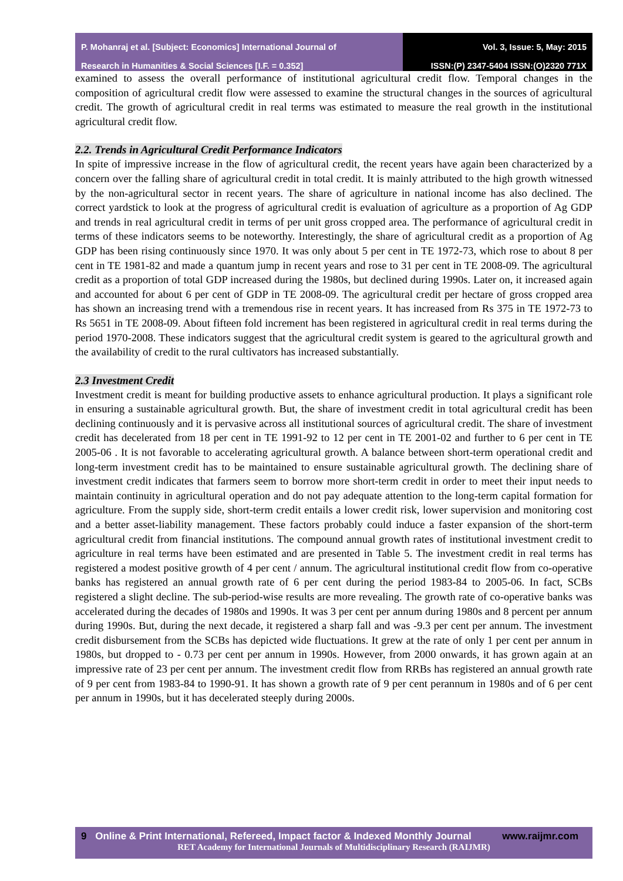P. Mohanraj et al. [Subject: Economics] International Journal of
Research in Humanities & Social Sciences [I.F. = 0.352]
Vol. 3, Issue: 5, May: 2015
ISSN:(P) 2347-5404 ISSN:(O)2320 771X
examined to assess the overall performance of institutional agricultural credit flow. Temporal changes in the composition of agricultural credit flow were assessed to examine the structural changes in the sources of agricultural credit. The growth of agricultural credit in real terms was estimated to measure the real growth in the institutional agricultural credit flow.
2.2. Trends in Agricultural Credit Performance Indicators
In spite of impressive increase in the flow of agricultural credit, the recent years have again been characterized by a concern over the falling share of agricultural credit in total credit. It is mainly attributed to the high growth witnessed by the non-agricultural sector in recent years. The share of agriculture in national income has also declined. The correct yardstick to look at the progress of agricultural credit is evaluation of agriculture as a proportion of Ag GDP and trends in real agricultural credit in terms of per unit gross cropped area. The performance of agricultural credit in terms of these indicators seems to be noteworthy. Interestingly, the share of agricultural credit as a proportion of Ag GDP has been rising continuously since 1970. It was only about 5 per cent in TE 1972-73, which rose to about 8 per cent in TE 1981-82 and made a quantum jump in recent years and rose to 31 per cent in TE 2008-09. The agricultural credit as a proportion of total GDP increased during the 1980s, but declined during 1990s. Later on, it increased again and accounted for about 6 per cent of GDP in TE 2008-09. The agricultural credit per hectare of gross cropped area has shown an increasing trend with a tremendous rise in recent years. It has increased from Rs 375 in TE 1972-73 to Rs 5651 in TE 2008-09. About fifteen fold increment has been registered in agricultural credit in real terms during the period 1970-2008. These indicators suggest that the agricultural credit system is geared to the agricultural growth and the availability of credit to the rural cultivators has increased substantially.
2.3 Investment Credit
Investment credit is meant for building productive assets to enhance agricultural production. It plays a significant role in ensuring a sustainable agricultural growth. But, the share of investment credit in total agricultural credit has been declining continuously and it is pervasive across all institutional sources of agricultural credit. The share of investment credit has decelerated from 18 per cent in TE 1991-92 to 12 per cent in TE 2001-02 and further to 6 per cent in TE 2005-06 . It is not favorable to accelerating agricultural growth. A balance between short-term operational credit and long-term investment credit has to be maintained to ensure sustainable agricultural growth. The declining share of investment credit indicates that farmers seem to borrow more short-term credit in order to meet their input needs to maintain continuity in agricultural operation and do not pay adequate attention to the long-term capital formation for agriculture. From the supply side, short-term credit entails a lower credit risk, lower supervision and monitoring cost and a better asset-liability management. These factors probably could induce a faster expansion of the short-term agricultural credit from financial institutions. The compound annual growth rates of institutional investment credit to agriculture in real terms have been estimated and are presented in Table 5. The investment credit in real terms has registered a modest positive growth of 4 per cent / annum. The agricultural institutional credit flow from co-operative banks has registered an annual growth rate of 6 per cent during the period 1983-84 to 2005-06. In fact, SCBs registered a slight decline. The sub-period-wise results are more revealing. The growth rate of co-operative banks was accelerated during the decades of 1980s and 1990s. It was 3 per cent per annum during 1980s and 8 percent per annum during 1990s. But, during the next decade, it registered a sharp fall and was -9.3 per cent per annum. The investment credit disbursement from the SCBs has depicted wide fluctuations. It grew at the rate of only 1 per cent per annum in 1980s, but dropped to - 0.73 per cent per annum in 1990s. However, from 2000 onwards, it has grown again at an impressive rate of 23 per cent per annum. The investment credit flow from RRBs has registered an annual growth rate of 9 per cent from 1983-84 to 1990-91. It has shown a growth rate of 9 per cent perannum in 1980s and of 6 per cent per annum in 1990s, but it has decelerated steeply during 2000s.
9 Online & Print International, Refereed, Impact factor & Indexed Monthly Journal www.raijmr.com
RET Academy for International Journals of Multidisciplinary Research (RAIJMR)